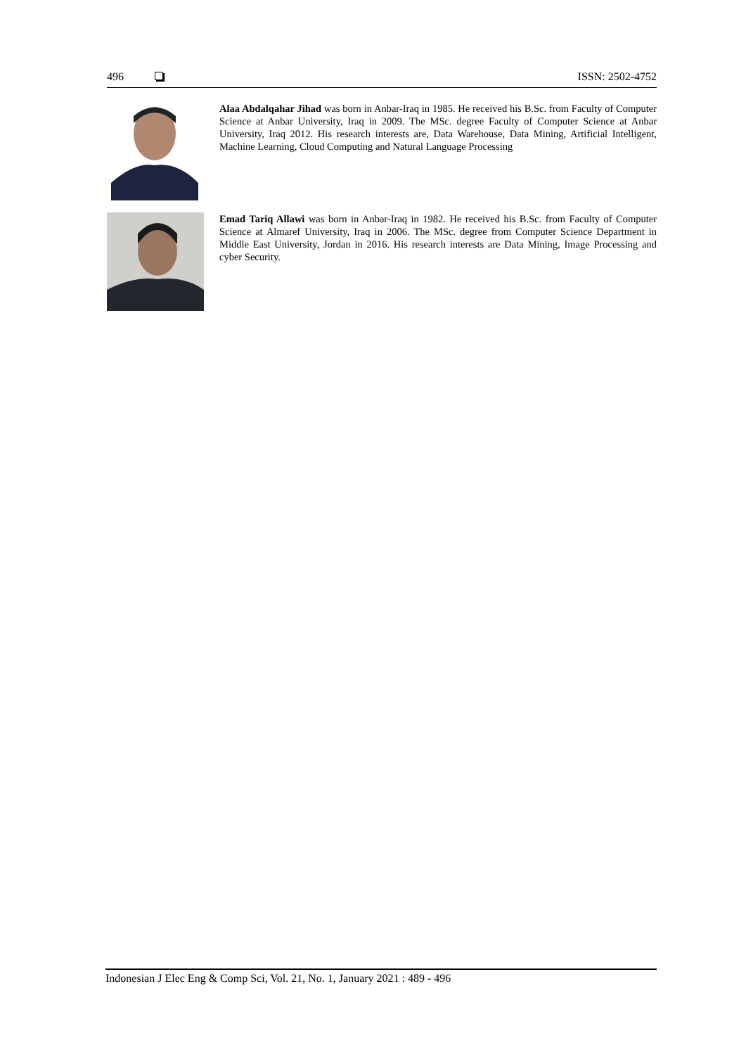496 ISSN: 2502-4752
Alaa Abdalqahar Jihad was born in Anbar-Iraq in 1985. He received his B.Sc. from Faculty of Computer Science at Anbar University, Iraq in 2009. The MSc. degree Faculty of Computer Science at Anbar University, Iraq 2012. His research interests are, Data Warehouse, Data Mining, Artificial Intelligent, Machine Learning, Cloud Computing and Natural Language Processing
Emad Tariq Allawi was born in Anbar-Iraq in 1982. He received his B.Sc. from Faculty of Computer Science at Almaref University, Iraq in 2006. The MSc. degree from Computer Science Department in Middle East University, Jordan in 2016. His research interests are Data Mining, Image Processing and cyber Security.
Indonesian J Elec Eng & Comp Sci, Vol. 21, No. 1, January 2021 : 489 - 496